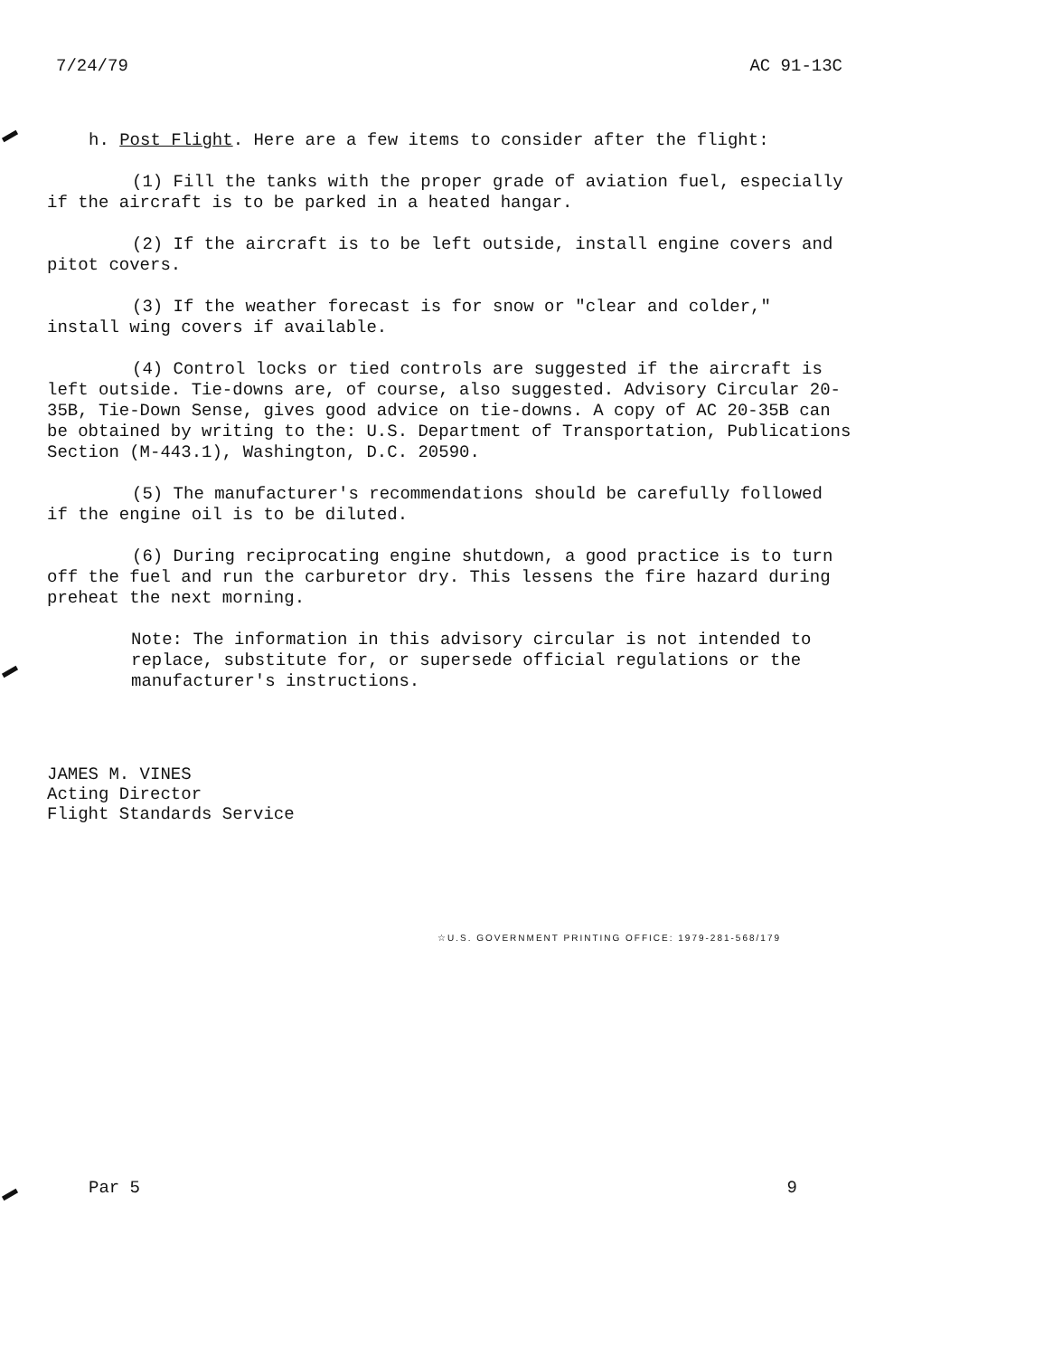7/24/79 AC 91-13C
h. Post Flight. Here are a few items to consider after the flight:
(1) Fill the tanks with the proper grade of aviation fuel, especially if the aircraft is to be parked in a heated hangar.
(2) If the aircraft is to be left outside, install engine covers and pitot covers.
(3) If the weather forecast is for snow or "clear and colder," install wing covers if available.
(4) Control locks or tied controls are suggested if the aircraft is left outside. Tie-downs are, of course, also suggested. Advisory Circular 20-35B, Tie-Down Sense, gives good advice on tie-downs. A copy of AC 20-35B can be obtained by writing to the: U.S. Department of Transportation, Publications Section (M-443.1), Washington, D.C. 20590.
(5) The manufacturer's recommendations should be carefully followed if the engine oil is to be diluted.
(6) During reciprocating engine shutdown, a good practice is to turn off the fuel and run the carburetor dry. This lessens the fire hazard during preheat the next morning.
Note: The information in this advisory circular is not intended to replace, substitute for, or supersede official regulations or the manufacturer's instructions.
JAMES M. VINES
Acting Director
Flight Standards Service
☆U.S. GOVERNMENT PRINTING OFFICE: 1979-281-568/179
Par 5 9